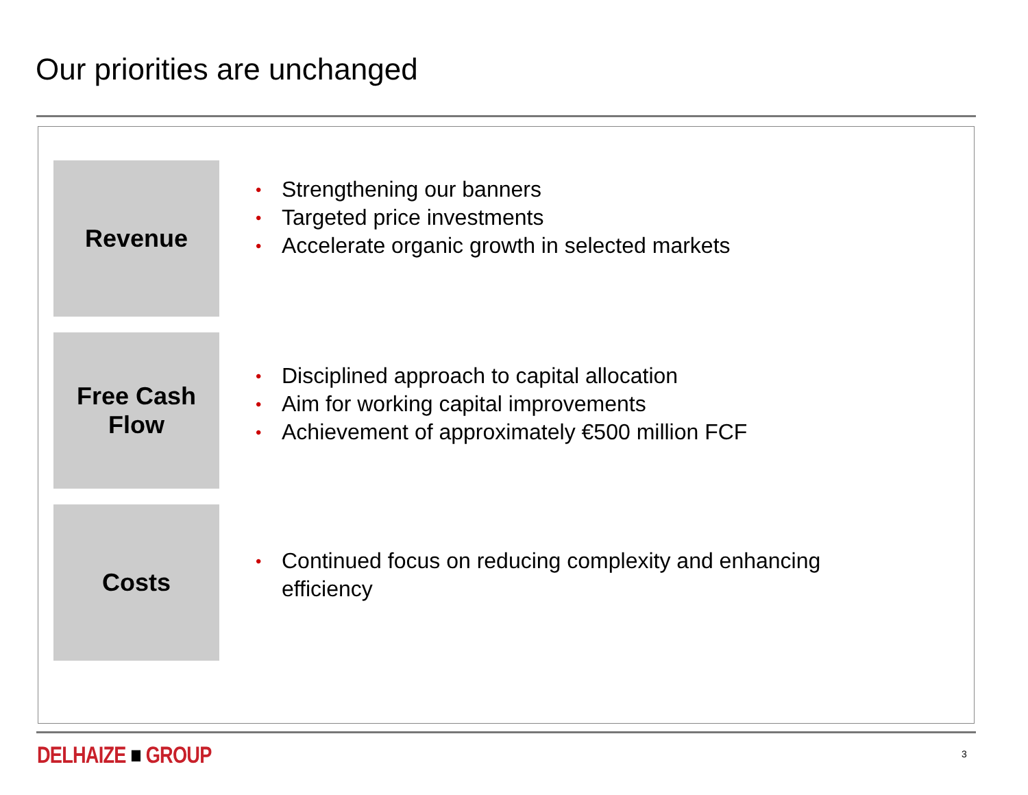Our priorities are unchanged
Revenue
• Strengthening our banners
• Targeted price investments
• Accelerate organic growth in selected markets
Free Cash
Flow
• Disciplined approach to capital allocation
• Aim for working capital improvements
• Achievement of approximately €500 million FCF
Costs
• Continued focus on reducing complexity and enhancing efficiency
DELHAIZE ■ GROUP 3